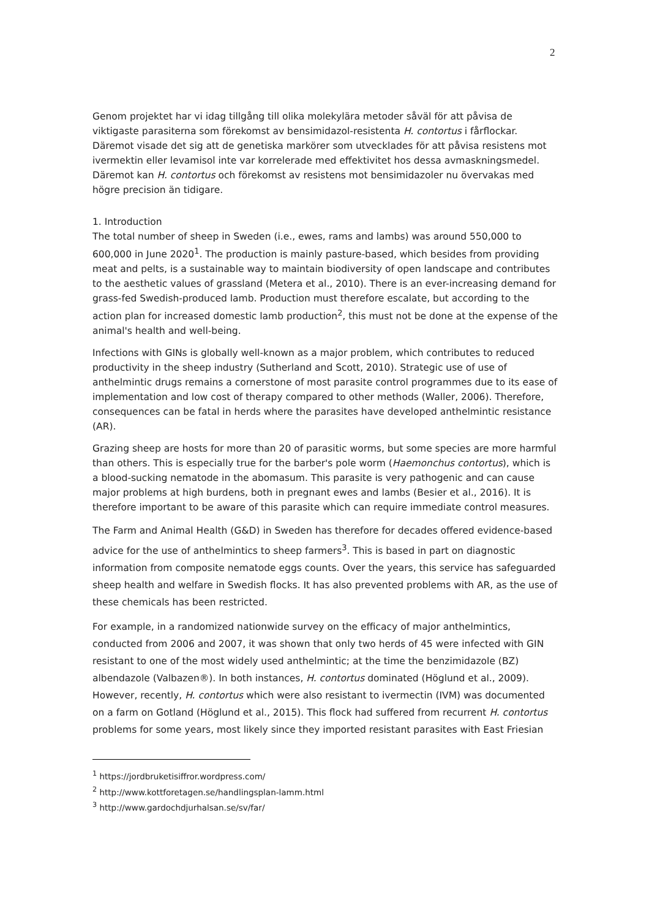2
Genom projektet har vi idag tillgång till olika molekylära metoder såväl för att påvisa de viktigaste parasiterna som förekomst av bensimidazol-resistenta H. contortus i fårflockar. Däremot visade det sig att de genetiska markörer som utvecklades för att påvisa resistens mot ivermektin eller levamisol inte var korrelerade med effektivitet hos dessa avmaskningsmedel. Däremot kan H. contortus och förekomst av resistens mot bensimidazoler nu övervakas med högre precision än tidigare.
1. Introduction
The total number of sheep in Sweden (i.e., ewes, rams and lambs) was around 550,000 to 600,000 in June 2020<sup>1</sup>. The production is mainly pasture-based, which besides from providing meat and pelts, is a sustainable way to maintain biodiversity of open landscape and contributes to the aesthetic values of grassland (Metera et al., 2010). There is an ever-increasing demand for grass-fed Swedish-produced lamb. Production must therefore escalate, but according to the action plan for increased domestic lamb production<sup>2</sup>, this must not be done at the expense of the animal's health and well-being.
Infections with GINs is globally well-known as a major problem, which contributes to reduced productivity in the sheep industry (Sutherland and Scott, 2010). Strategic use of use of anthelmintic drugs remains a cornerstone of most parasite control programmes due to its ease of implementation and low cost of therapy compared to other methods (Waller, 2006). Therefore, consequences can be fatal in herds where the parasites have developed anthelmintic resistance (AR).
Grazing sheep are hosts for more than 20 of parasitic worms, but some species are more harmful than others. This is especially true for the barber's pole worm (Haemonchus contortus), which is a blood-sucking nematode in the abomasum. This parasite is very pathogenic and can cause major problems at high burdens, both in pregnant ewes and lambs (Besier et al., 2016). It is therefore important to be aware of this parasite which can require immediate control measures.
The Farm and Animal Health (G&D) in Sweden has therefore for decades offered evidence-based advice for the use of anthelmintics to sheep farmers<sup>3</sup>. This is based in part on diagnostic information from composite nematode eggs counts. Over the years, this service has safeguarded sheep health and welfare in Swedish flocks. It has also prevented problems with AR, as the use of these chemicals has been restricted.
For example, in a randomized nationwide survey on the efficacy of major anthelmintics, conducted from 2006 and 2007, it was shown that only two herds of 45 were infected with GIN resistant to one of the most widely used anthelmintic; at the time the benzimidazole (BZ) albendazole (Valbazen®). In both instances, H. contortus dominated (Höglund et al., 2009). However, recently, H. contortus which were also resistant to ivermectin (IVM) was documented on a farm on Gotland (Höglund et al., 2015). This flock had suffered from recurrent H. contortus problems for some years, most likely since they imported resistant parasites with East Friesian
<sup>1</sup> https://jordbruketisiffror.wordpress.com/
<sup>2</sup> http://www.kottforetagen.se/handlingsplan-lamm.html
<sup>3</sup> http://www.gardochdjurhalsan.se/sv/far/